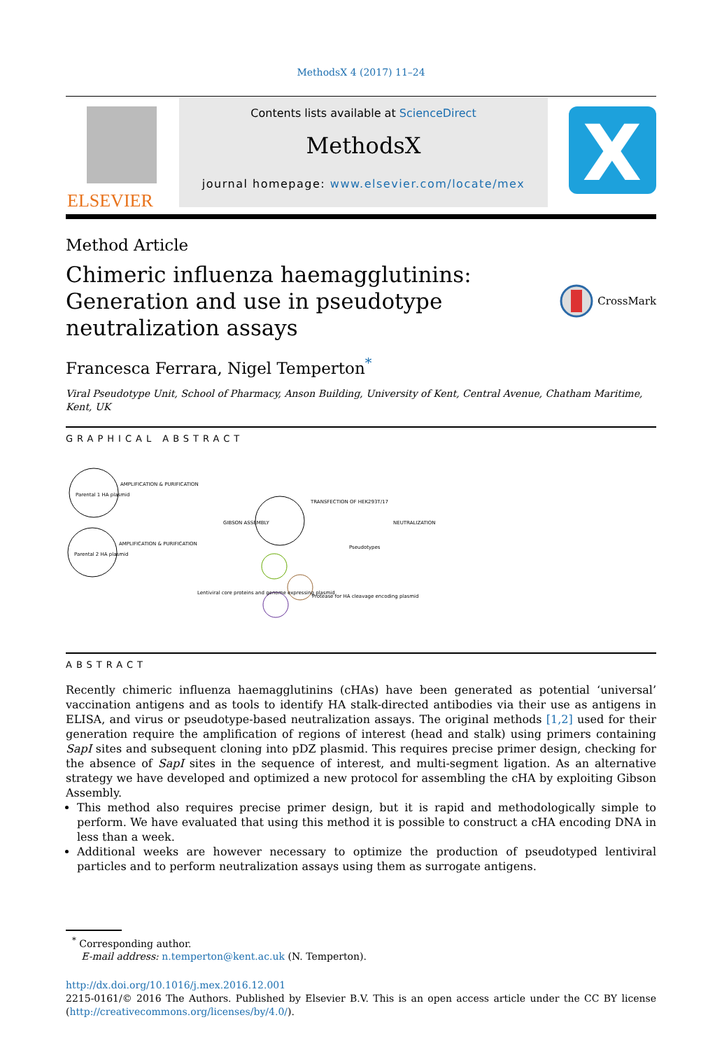MethodsX 4 (2017) 11–24
ELSEVIER
Contents lists available at ScienceDirect
MethodsX
journal homepage: www.elsevier.com/locate/mex
X
Method Article
Chimeric influenza haemagglutinins: Generation and use in pseudotype neutralization assays
CrossMark
Francesca Ferrara, Nigel Temperton<sup>*</sup>
Viral Pseudotype Unit, School of Pharmacy, Anson Building, University of Kent, Central Avenue, Chatham Maritime, Kent, UK
GRAPHICAL ABSTRACT
Parental 1 HA plasmid
Parental 2 HA plasmid
AMPLIFICATION & PURIFICATION
AMPLIFICATION & PURIFICATION
GIBSON ASSEMBLY
TRANSFECTION OF HEK293T/17
NEUTRALIZATION
Pseudotypes
Lentiviral core proteins and genome expressing plasmid
Protease for HA cleavage encoding plasmid
ABSTRACT
Recently chimeric influenza haemagglutinins (cHAs) have been generated as potential ‘universal’ vaccination antigens and as tools to identify HA stalk-directed antibodies via their use as antigens in ELISA, and virus or pseudotype-based neutralization assays. The original methods [1,2] used for their generation require the amplification of regions of interest (head and stalk) using primers containing SapI sites and subsequent cloning into pDZ plasmid. This requires precise primer design, checking for the absence of SapI sites in the sequence of interest, and multi-segment ligation. As an alternative strategy we have developed and optimized a new protocol for assembling the cHA by exploiting Gibson Assembly.
This method also requires precise primer design, but it is rapid and methodologically simple to perform. We have evaluated that using this method it is possible to construct a cHA encoding DNA in less than a week.
Additional weeks are however necessary to optimize the production of pseudotyped lentiviral particles and to perform neutralization assays using them as surrogate antigens.
<sup>*</sup> Corresponding author.
E-mail address: n.temperton@kent.ac.uk (N. Temperton).
http://dx.doi.org/10.1016/j.mex.2016.12.001
2215-0161/© 2016 The Authors. Published by Elsevier B.V. This is an open access article under the CC BY license (http://creativecommons.org/licenses/by/4.0/).